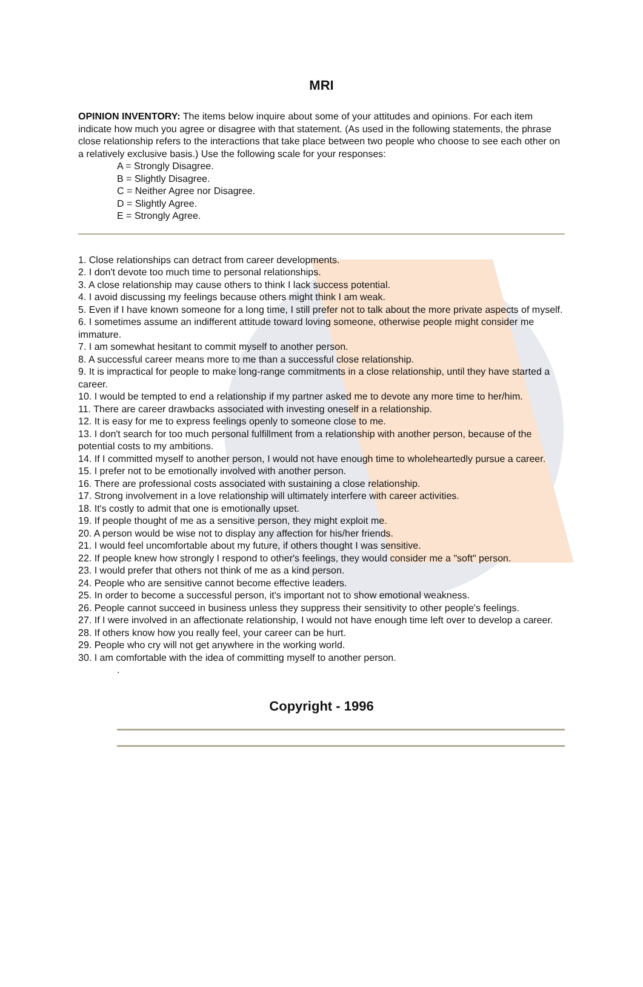MRI
OPINION INVENTORY: The items below inquire about some of your attitudes and opinions. For each item indicate how much you agree or disagree with that statement. (As used in the following statements, the phrase close relationship refers to the interactions that take place between two people who choose to see each other on a relatively exclusive basis.) Use the following scale for your responses:
A = Strongly Disagree.
B = Slightly Disagree.
C = Neither Agree nor Disagree.
D = Slightly Agree.
E = Strongly Agree.
1. Close relationships can detract from career developments.
2. I don't devote too much time to personal relationships.
3. A close relationship may cause others to think I lack success potential.
4. I avoid discussing my feelings because others might think I am weak.
5. Even if I have known someone for a long time, I still prefer not to talk about the more private aspects of myself.
6. I sometimes assume an indifferent attitude toward loving someone, otherwise people might consider me immature.
7. I am somewhat hesitant to commit myself to another person.
8. A successful career means more to me than a successful close relationship.
9. It is impractical for people to make long-range commitments in a close relationship, until they have started a career.
10. I would be tempted to end a relationship if my partner asked me to devote any more time to her/him.
11. There are career drawbacks associated with investing oneself in a relationship.
12. It is easy for me to express feelings openly to someone close to me.
13. I don't search for too much personal fulfillment from a relationship with another person, because of the potential costs to my ambitions.
14. If I committed myself to another person, I would not have enough time to wholeheartedly pursue a career.
15. I prefer not to be emotionally involved with another person.
16. There are professional costs associated with sustaining a close relationship.
17. Strong involvement in a love relationship will ultimately interfere with career activities.
18. It's costly to admit that one is emotionally upset.
19. If people thought of me as a sensitive person, they might exploit me.
20. A person would be wise not to display any affection for his/her friends.
21. I would feel uncomfortable about my future, if others thought I was sensitive.
22. If people knew how strongly I respond to other's feelings, they would consider me a "soft" person.
23. I would prefer that others not think of me as a kind person.
24. People who are sensitive cannot become effective leaders.
25. In order to become a successful person, it's important not to show emotional weakness.
26. People cannot succeed in business unless they suppress their sensitivity to other people's feelings.
27. If I were involved in an affectionate relationship, I would not have enough time left over to develop a career.
28. If others know how you really feel, your career can be hurt.
29. People who cry will not get anywhere in the working world.
30. I am comfortable with the idea of committing myself to another person.
.
Copyright - 1996